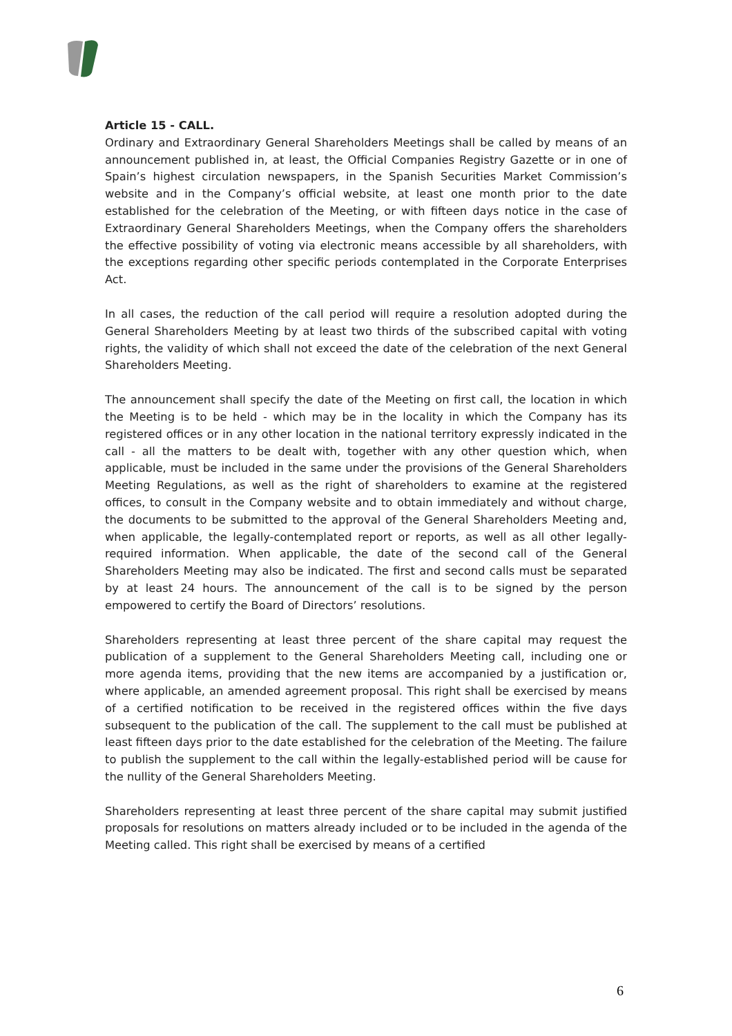Article 15 - CALL.
Ordinary and Extraordinary General Shareholders Meetings shall be called by means of an announcement published in, at least, the Official Companies Registry Gazette or in one of Spain’s highest circulation newspapers, in the Spanish Securities Market Commission’s website and in the Company’s official website, at least one month prior to the date established for the celebration of the Meeting, or with fifteen days notice in the case of Extraordinary General Shareholders Meetings, when the Company offers the shareholders the effective possibility of voting via electronic means accessible by all shareholders, with the exceptions regarding other specific periods contemplated in the Corporate Enterprises Act.
In all cases, the reduction of the call period will require a resolution adopted during the General Shareholders Meeting by at least two thirds of the subscribed capital with voting rights, the validity of which shall not exceed the date of the celebration of the next General Shareholders Meeting.
The announcement shall specify the date of the Meeting on first call, the location in which the Meeting is to be held - which may be in the locality in which the Company has its registered offices or in any other location in the national territory expressly indicated in the call - all the matters to be dealt with, together with any other question which, when applicable, must be included in the same under the provisions of the General Shareholders Meeting Regulations, as well as the right of shareholders to examine at the registered offices, to consult in the Company website and to obtain immediately and without charge, the documents to be submitted to the approval of the General Shareholders Meeting and, when applicable, the legally-contemplated report or reports, as well as all other legally-required information. When applicable, the date of the second call of the General Shareholders Meeting may also be indicated. The first and second calls must be separated by at least 24 hours. The announcement of the call is to be signed by the person empowered to certify the Board of Directors’ resolutions.
Shareholders representing at least three percent of the share capital may request the publication of a supplement to the General Shareholders Meeting call, including one or more agenda items, providing that the new items are accompanied by a justification or, where applicable, an amended agreement proposal. This right shall be exercised by means of a certified notification to be received in the registered offices within the five days subsequent to the publication of the call. The supplement to the call must be published at least fifteen days prior to the date established for the celebration of the Meeting. The failure to publish the supplement to the call within the legally-established period will be cause for the nullity of the General Shareholders Meeting.
Shareholders representing at least three percent of the share capital may submit justified proposals for resolutions on matters already included or to be included in the agenda of the Meeting called. This right shall be exercised by means of a certified
6